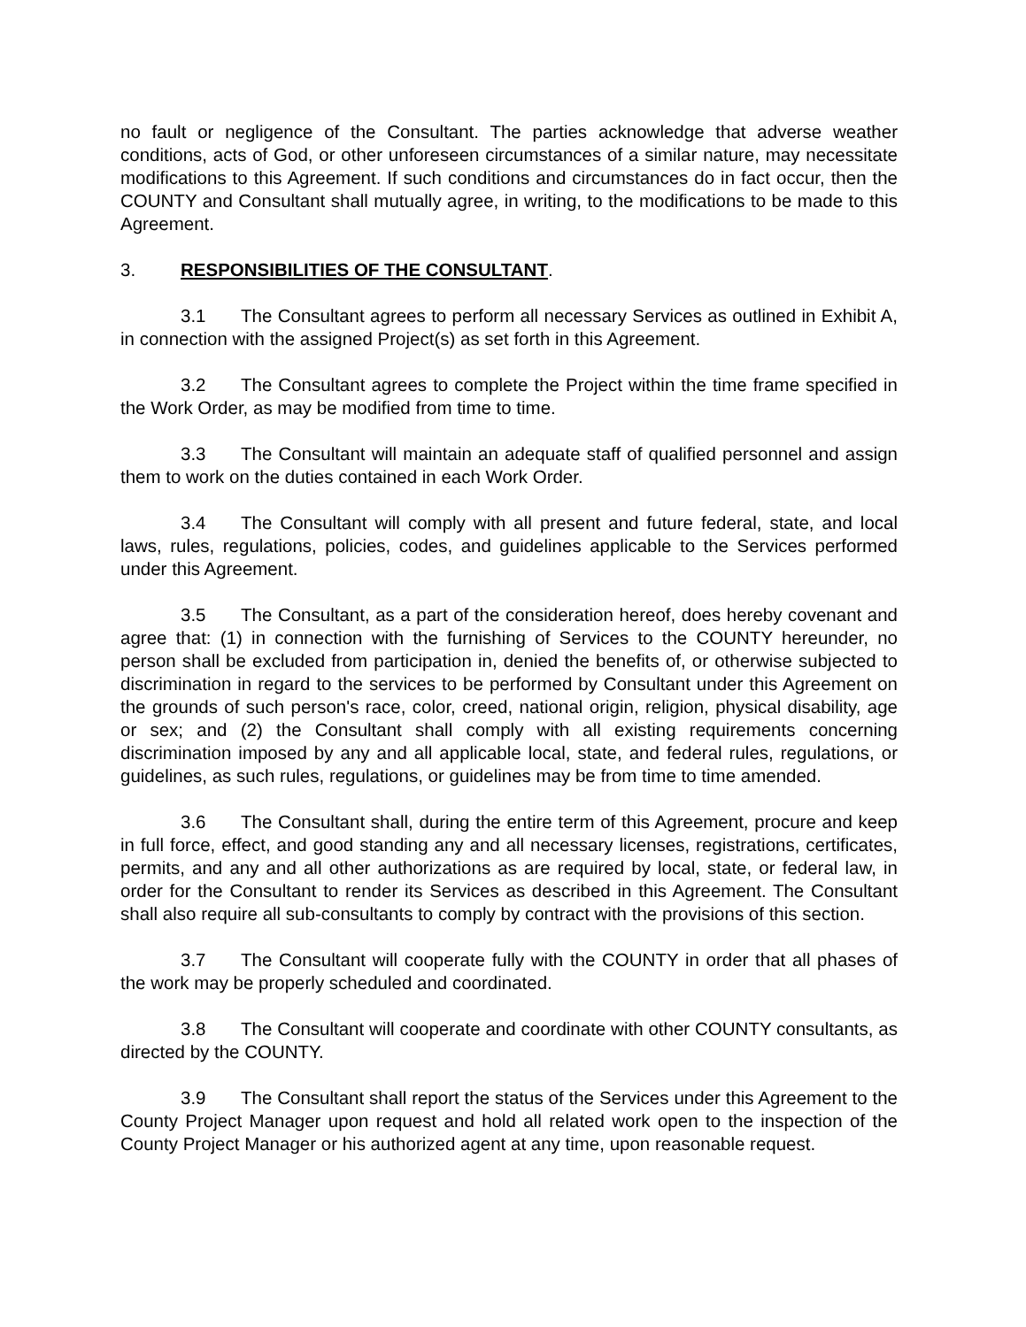no fault or negligence of the Consultant. The parties acknowledge that adverse weather conditions, acts of God, or other unforeseen circumstances of a similar nature, may necessitate modifications to this Agreement. If such conditions and circumstances do in fact occur, then the COUNTY and Consultant shall mutually agree, in writing, to the modifications to be made to this Agreement.
3. RESPONSIBILITIES OF THE CONSULTANT.
3.1 The Consultant agrees to perform all necessary Services as outlined in Exhibit A, in connection with the assigned Project(s) as set forth in this Agreement.
3.2 The Consultant agrees to complete the Project within the time frame specified in the Work Order, as may be modified from time to time.
3.3 The Consultant will maintain an adequate staff of qualified personnel and assign them to work on the duties contained in each Work Order.
3.4 The Consultant will comply with all present and future federal, state, and local laws, rules, regulations, policies, codes, and guidelines applicable to the Services performed under this Agreement.
3.5 The Consultant, as a part of the consideration hereof, does hereby covenant and agree that: (1) in connection with the furnishing of Services to the COUNTY hereunder, no person shall be excluded from participation in, denied the benefits of, or otherwise subjected to discrimination in regard to the services to be performed by Consultant under this Agreement on the grounds of such person's race, color, creed, national origin, religion, physical disability, age or sex; and (2) the Consultant shall comply with all existing requirements concerning discrimination imposed by any and all applicable local, state, and federal rules, regulations, or guidelines, as such rules, regulations, or guidelines may be from time to time amended.
3.6 The Consultant shall, during the entire term of this Agreement, procure and keep in full force, effect, and good standing any and all necessary licenses, registrations, certificates, permits, and any and all other authorizations as are required by local, state, or federal law, in order for the Consultant to render its Services as described in this Agreement. The Consultant shall also require all sub-consultants to comply by contract with the provisions of this section.
3.7 The Consultant will cooperate fully with the COUNTY in order that all phases of the work may be properly scheduled and coordinated.
3.8 The Consultant will cooperate and coordinate with other COUNTY consultants, as directed by the COUNTY.
3.9 The Consultant shall report the status of the Services under this Agreement to the County Project Manager upon request and hold all related work open to the inspection of the County Project Manager or his authorized agent at any time, upon reasonable request.